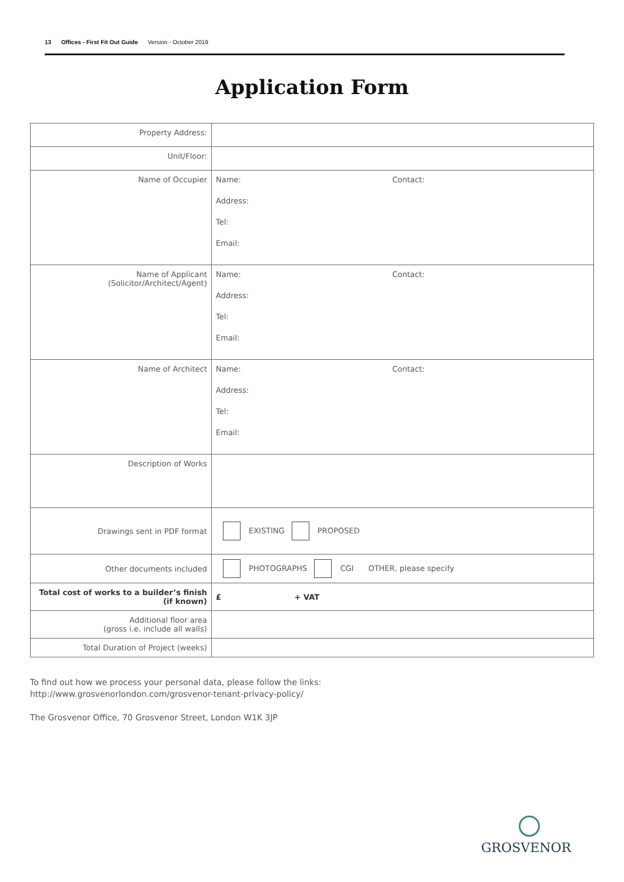13 Offices - First Fit Out Guide Version - October 2019
Application Form
| Property Address: | |
| Unit/Floor: | |
| Name of Occupier | Name: Contact: Address: Tel: Email: |
| Name of Applicant (Solicitor/Architect/Agent) | Name: Contact: Address: Tel: Email: |
| Name of Architect | Name: Contact: Address: Tel: Email: |
| Description of Works | |
| Drawings sent in PDF format | EXISTING PROPOSED |
| Other documents included | PHOTOGRAPHS CGI OTHER, please specify |
| Total cost of works to a builder’s finish (if known) | £ + VAT |
| Additional floor area (gross i.e. include all walls) | |
| Total Duration of Project (weeks) | |
To find out how we process your personal data, please follow the links:
http://www.grosvenorlondon.com/grosvenor-tenant-privacy-policy/
The Grosvenor Office, 70 Grosvenor Street, London W1K 3JP
GROSVENOR